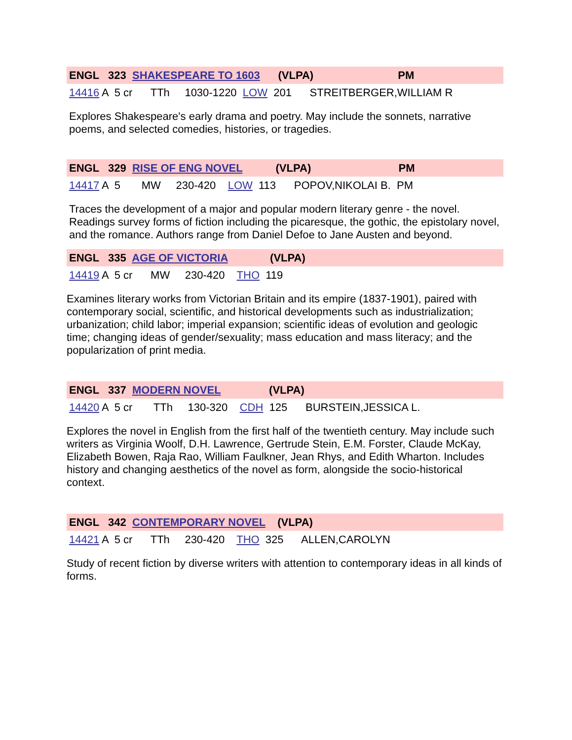ENGL 323 SHAKESPEARE TO 1603 (VLPA) PM
14416 A 5 cr TTh 1030-1220 LOW 201 STREITBERGER,WILLIAM R
Explores Shakespeare's early drama and poetry. May include the sonnets, narrative poems, and selected comedies, histories, or tragedies.
ENGL 329 RISE OF ENG NOVEL (VLPA) PM
14417 A 5 MW 230-420 LOW 113 POPOV,NIKOLAI B. PM
Traces the development of a major and popular modern literary genre - the novel. Readings survey forms of fiction including the picaresque, the gothic, the epistolary novel, and the romance. Authors range from Daniel Defoe to Jane Austen and beyond.
ENGL 335 AGE OF VICTORIA (VLPA)
14419 A 5 cr MW 230-420 THO 119
Examines literary works from Victorian Britain and its empire (1837-1901), paired with contemporary social, scientific, and historical developments such as industrialization; urbanization; child labor; imperial expansion; scientific ideas of evolution and geologic time; changing ideas of gender/sexuality; mass education and mass literacy; and the popularization of print media.
ENGL 337 MODERN NOVEL (VLPA)
14420 A 5 cr TTh 130-320 CDH 125 BURSTEIN,JESSICA L.
Explores the novel in English from the first half of the twentieth century. May include such writers as Virginia Woolf, D.H. Lawrence, Gertrude Stein, E.M. Forster, Claude McKay, Elizabeth Bowen, Raja Rao, William Faulkner, Jean Rhys, and Edith Wharton. Includes history and changing aesthetics of the novel as form, alongside the socio-historical context.
ENGL 342 CONTEMPORARY NOVEL (VLPA)
14421 A 5 cr TTh 230-420 THO 325 ALLEN,CAROLYN
Study of recent fiction by diverse writers with attention to contemporary ideas in all kinds of forms.